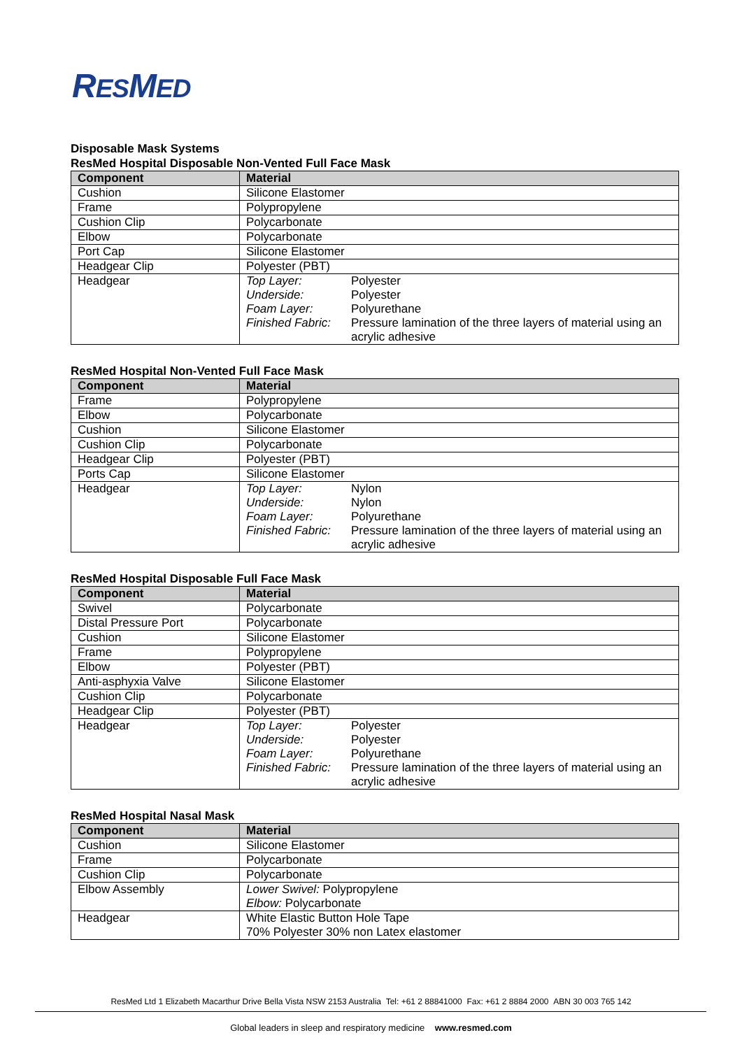RESMED
Disposable Mask Systems
ResMed Hospital Disposable Non-Vented Full Face Mask
| Component | Material |
| --- | --- |
| Cushion | Silicone Elastomer |
| Frame | Polypropylene |
| Cushion Clip | Polycarbonate |
| Elbow | Polycarbonate |
| Port Cap | Silicone Elastomer |
| Headgear Clip | Polyester (PBT) |
| Headgear | Top Layer: Polyester Underside: Polyester Foam Layer: Polyurethane Finished Fabric: Pressure lamination of the three layers of material using an acrylic adhesive |
ResMed Hospital Non-Vented Full Face Mask
| Component | Material |
| --- | --- |
| Frame | Polypropylene |
| Elbow | Polycarbonate |
| Cushion | Silicone Elastomer |
| Cushion Clip | Polycarbonate |
| Headgear Clip | Polyester (PBT) |
| Ports Cap | Silicone Elastomer |
| Headgear | Top Layer: Nylon Underside: Nylon Foam Layer: Polyurethane Finished Fabric: Pressure lamination of the three layers of material using an acrylic adhesive |
ResMed Hospital Disposable Full Face Mask
| Component | Material |
| --- | --- |
| Swivel | Polycarbonate |
| Distal Pressure Port | Polycarbonate |
| Cushion | Silicone Elastomer |
| Frame | Polypropylene |
| Elbow | Polyester (PBT) |
| Anti-asphyxia Valve | Silicone Elastomer |
| Cushion Clip | Polycarbonate |
| Headgear Clip | Polyester (PBT) |
| Headgear | Top Layer: Polyester Underside: Polyester Foam Layer: Polyurethane Finished Fabric: Pressure lamination of the three layers of material using an acrylic adhesive |
ResMed Hospital Nasal Mask
| Component | Material |
| --- | --- |
| Cushion | Silicone Elastomer |
| Frame | Polycarbonate |
| Cushion Clip | Polycarbonate |
| Elbow Assembly | Lower Swivel: Polypropylene Elbow: Polycarbonate |
| Headgear | White Elastic Button Hole Tape 70% Polyester 30% non Latex elastomer |
ResMed Ltd 1 Elizabeth Macarthur Drive Bella Vista NSW 2153 Australia Tel: +61 2 88841000 Fax: +61 2 8884 2000 ABN 30 003 765 142
Global leaders in sleep and respiratory medicine www.resmed.com